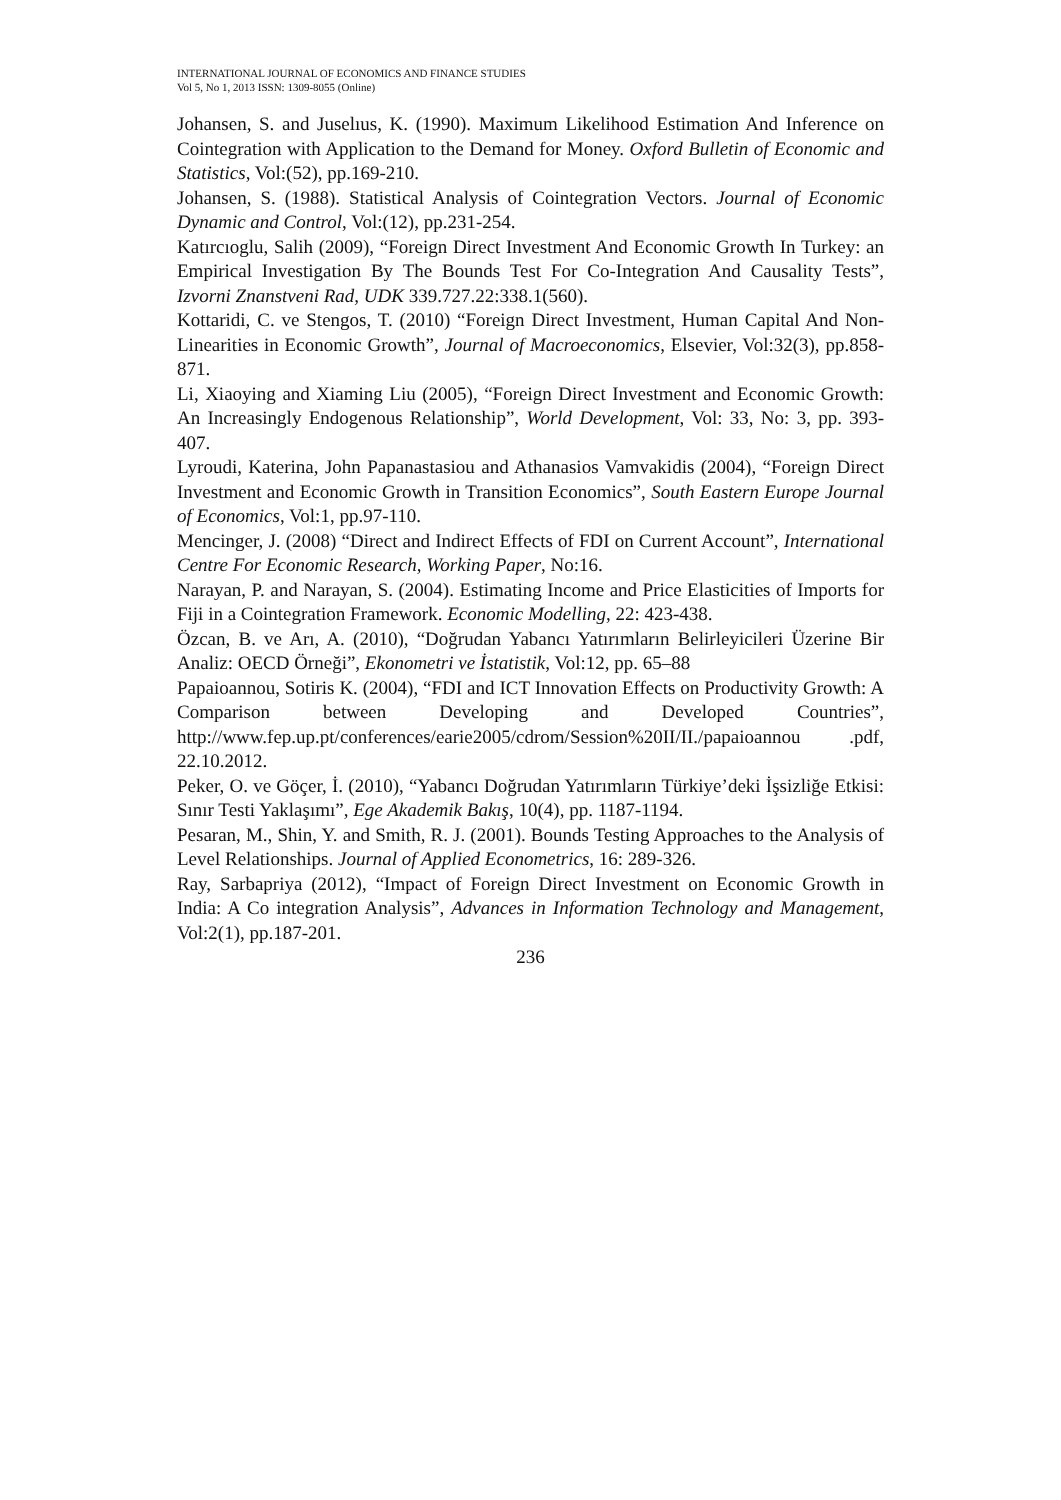INTERNATIONAL JOURNAL OF ECONOMICS AND FINANCE STUDIES
Vol 5, No 1, 2013 ISSN: 1309-8055 (Online)
Johansen, S. and Juselıus, K. (1990). Maximum Likelihood Estimation And Inference on Cointegration with Application to the Demand for Money. Oxford Bulletin of Economic and Statistics, Vol:(52), pp.169-210.
Johansen, S. (1988). Statistical Analysis of Cointegration Vectors. Journal of Economic Dynamic and Control, Vol:(12), pp.231-254.
Katırcıoglu, Salih (2009), “Foreign Direct Investment And Economic Growth In Turkey: an Empirical Investigation By The Bounds Test For Co-Integration And Causality Tests”, Izvorni Znanstveni Rad, UDK 339.727.22:338.1(560).
Kottaridi, C. ve Stengos, T. (2010) “Foreign Direct Investment, Human Capital And Non-Linearities in Economic Growth”, Journal of Macroeconomics, Elsevier, Vol:32(3), pp.858-871.
Li, Xiaoying and Xiaming Liu (2005), “Foreign Direct Investment and Economic Growth: An Increasingly Endogenous Relationship”, World Development, Vol: 33, No: 3, pp. 393-407.
Lyroudi, Katerina, John Papanastasiou and Athanasios Vamvakidis (2004), “Foreign Direct Investment and Economic Growth in Transition Economics”, South Eastern Europe Journal of Economics, Vol:1, pp.97-110.
Mencinger, J. (2008) “Direct and Indirect Effects of FDI on Current Account”, International Centre For Economic Research, Working Paper, No:16.
Narayan, P. and Narayan, S. (2004). Estimating Income and Price Elasticities of Imports for Fiji in a Cointegration Framework. Economic Modelling, 22: 423-438.
Özcan, B. ve Arı, A. (2010), “Doğrudan Yabancı Yatırımların Belirleyicileri Üzerine Bir Analiz: OECD Örneği”, Ekonometri ve İstatistik, Vol:12, pp. 65–88
Papaioannou, Sotiris K. (2004), “FDI and ICT Innovation Effects on Productivity Growth: A Comparison between Developing and Developed Countries”, http://www.fep.up.pt/conferences/earie2005/cdrom/Session%20II/II./papaioannou .pdf, 22.10.2012.
Peker, O. ve Göçer, İ. (2010), “Yabancı Doğrudan Yatırımların Türkiye’deki İşsizliğe Etkisi: Sınır Testi Yaklaşımı”, Ege Akademik Bakış, 10(4), pp. 1187-1194.
Pesaran, M., Shin, Y. and Smith, R. J. (2001). Bounds Testing Approaches to the Analysis of Level Relationships. Journal of Applied Econometrics, 16: 289-326.
Ray, Sarbapriya (2012), “Impact of Foreign Direct Investment on Economic Growth in India: A Co integration Analysis”, Advances in Information Technology and Management, Vol:2(1), pp.187-201.
236